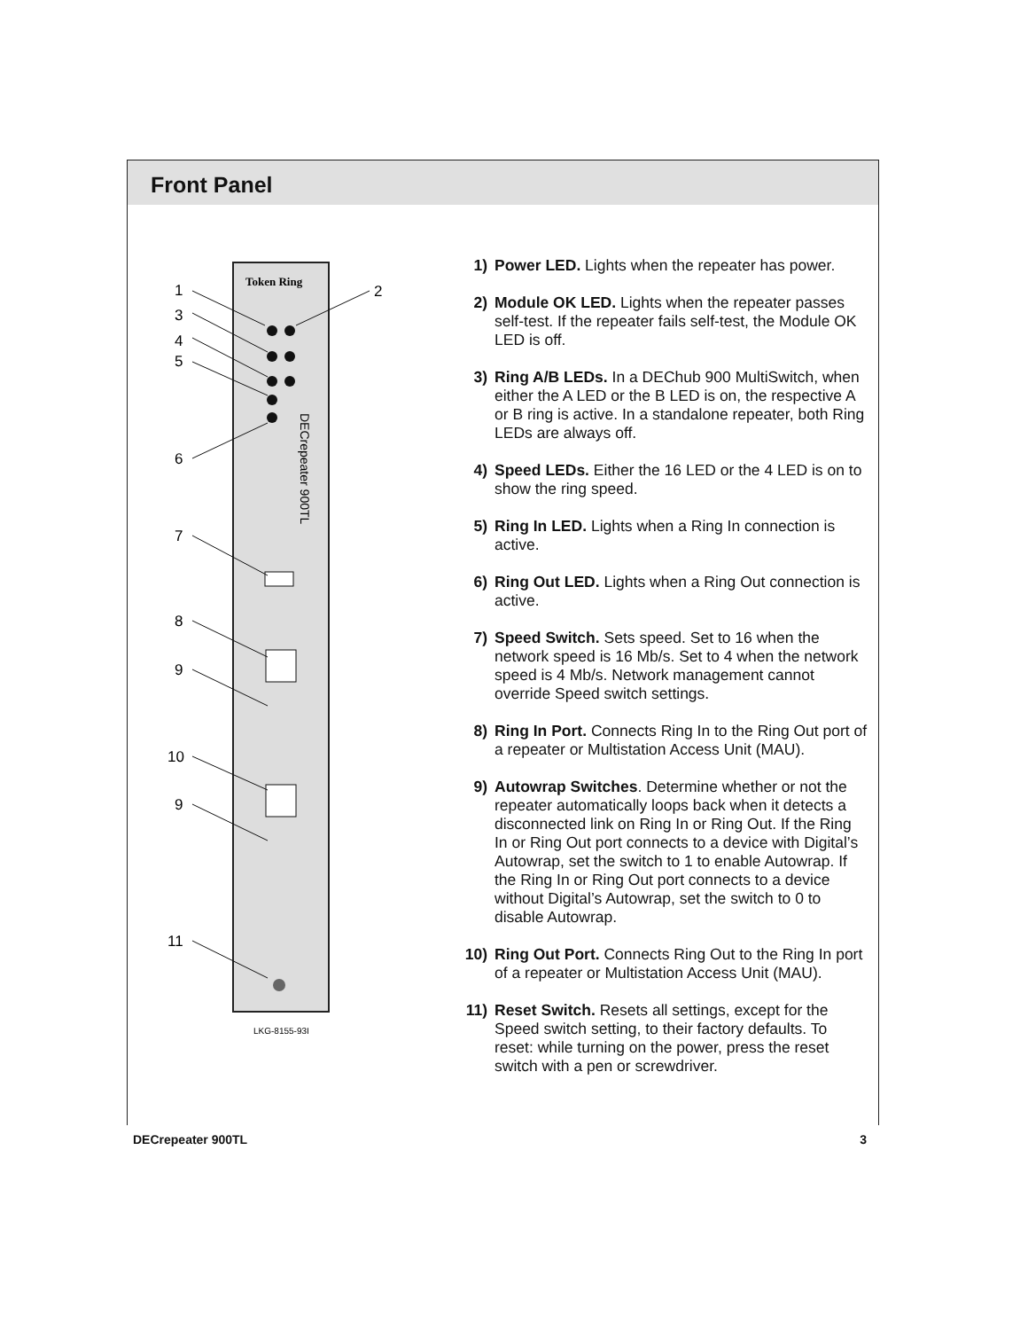Front Panel
Token Ring
1
2
3
4
5
6
7
8
9
10
9
11
DECrepeater 900TL
LKG-8155-93I
1) Power LED. Lights when the repeater has power.
2) Module OK LED. Lights when the repeater passes self-test. If the repeater fails self-test, the Module OK LED is off.
3) Ring A/B LEDs. In a DEChub 900 MultiSwitch, when either the A LED or the B LED is on, the respective A or B ring is active. In a standalone repeater, both Ring LEDs are always off.
4) Speed LEDs. Either the 16 LED or the 4 LED is on to show the ring speed.
5) Ring In LED. Lights when a Ring In connection is active.
6) Ring Out LED. Lights when a Ring Out connection is active.
7) Speed Switch. Sets speed. Set to 16 when the network speed is 16 Mb/s. Set to 4 when the network speed is 4 Mb/s. Network management cannot override Speed switch settings.
8) Ring In Port. Connects Ring In to the Ring Out port of a repeater or Multistation Access Unit (MAU).
9) Autowrap Switches. Determine whether or not the repeater automatically loops back when it detects a disconnected link on Ring In or Ring Out. If the Ring In or Ring Out port connects to a device with Digital’s Autowrap, set the switch to 1 to enable Autowrap. If the Ring In or Ring Out port connects to a device without Digital’s Autowrap, set the switch to 0 to disable Autowrap.
10) Ring Out Port. Connects Ring Out to the Ring In port of a repeater or Multistation Access Unit (MAU).
11) Reset Switch. Resets all settings, except for the Speed switch setting, to their factory defaults. To reset: while turning on the power, press the reset switch with a pen or screwdriver.
DECrepeater 900TL 3